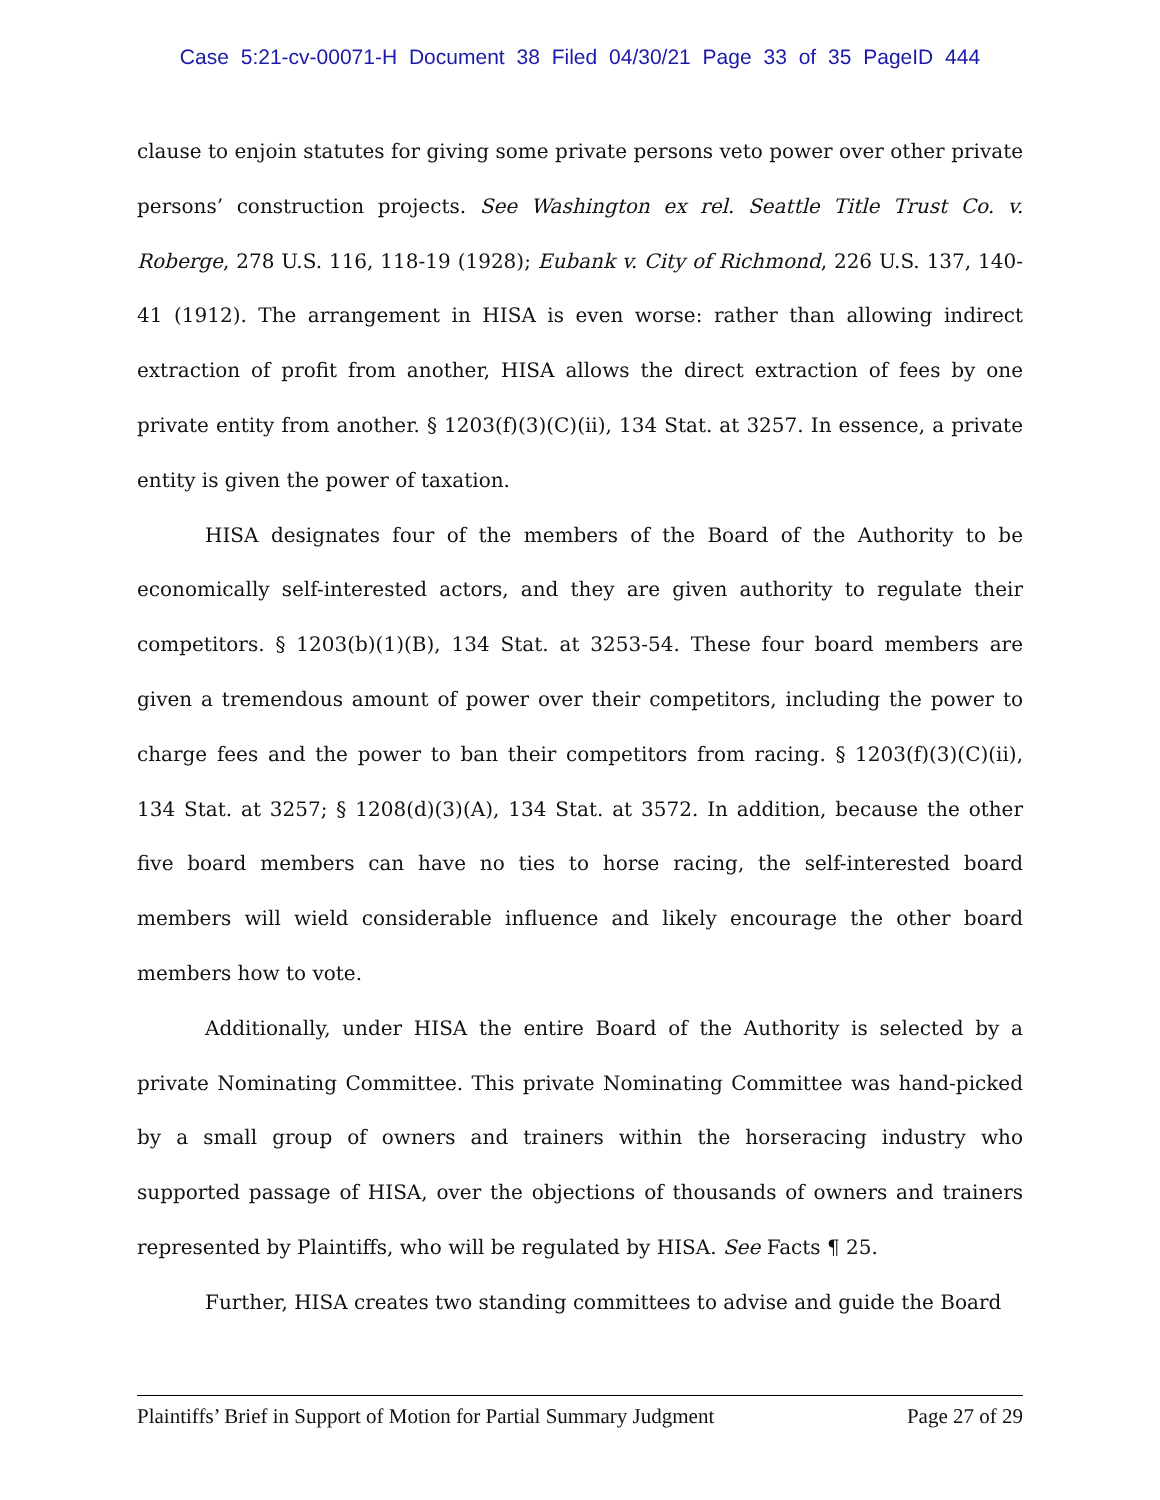Case 5:21-cv-00071-H Document 38 Filed 04/30/21 Page 33 of 35 PageID 444
clause to enjoin statutes for giving some private persons veto power over other private persons’ construction projects. See Washington ex rel. Seattle Title Trust Co. v. Roberge, 278 U.S. 116, 118-19 (1928); Eubank v. City of Richmond, 226 U.S. 137, 140-41 (1912). The arrangement in HISA is even worse: rather than allowing indirect extraction of profit from another, HISA allows the direct extraction of fees by one private entity from another. § 1203(f)(3)(C)(ii), 134 Stat. at 3257. In essence, a private entity is given the power of taxation.
HISA designates four of the members of the Board of the Authority to be economically self-interested actors, and they are given authority to regulate their competitors. § 1203(b)(1)(B), 134 Stat. at 3253-54. These four board members are given a tremendous amount of power over their competitors, including the power to charge fees and the power to ban their competitors from racing. § 1203(f)(3)(C)(ii), 134 Stat. at 3257; § 1208(d)(3)(A), 134 Stat. at 3572. In addition, because the other five board members can have no ties to horse racing, the self-interested board members will wield considerable influence and likely encourage the other board members how to vote.
Additionally, under HISA the entire Board of the Authority is selected by a private Nominating Committee. This private Nominating Committee was hand-picked by a small group of owners and trainers within the horseracing industry who supported passage of HISA, over the objections of thousands of owners and trainers represented by Plaintiffs, who will be regulated by HISA. See Facts ¶ 25.
Further, HISA creates two standing committees to advise and guide the Board
Plaintiffs’ Brief in Support of Motion for Partial Summary Judgment Page 27 of 29